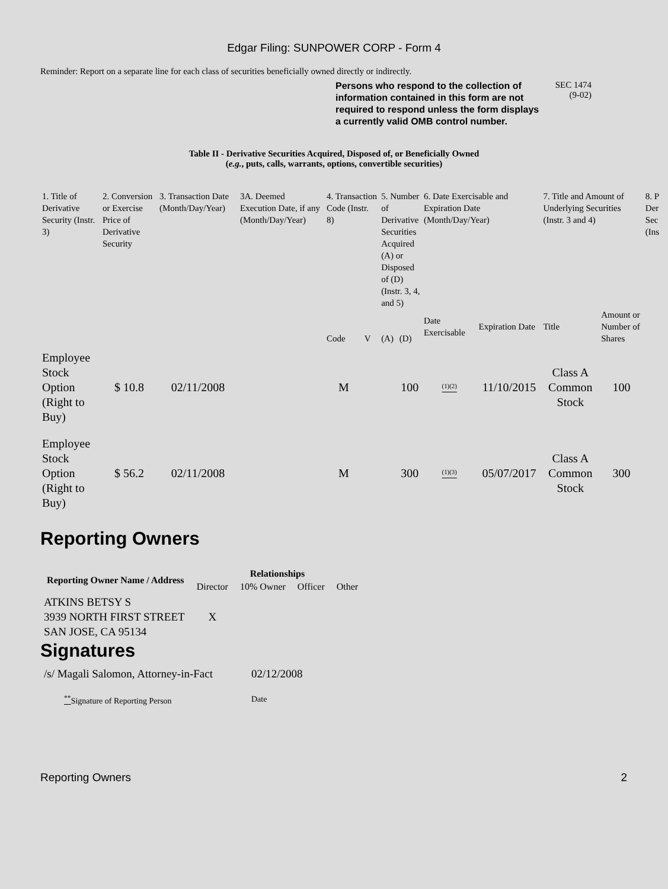Edgar Filing: SUNPOWER CORP - Form 4
Reminder: Report on a separate line for each class of securities beneficially owned directly or indirectly.
Persons who respond to the collection of information contained in this form are not required to respond unless the form displays a currently valid OMB control number.
SEC 1474
(9-02)
Table II - Derivative Securities Acquired, Disposed of, or Beneficially Owned
(e.g., puts, calls, warrants, options, convertible securities)
| 1. Title of Derivative Security (Instr. 3) | 2. Conversion or Exercise Price of Derivative Security | 3. Transaction Date (Month/Day/Year) | 3A. Deemed Execution Date, if any (Month/Day/Year) | 4. Transaction Code (Instr. 8) | | 5. Number of Derivative Securities Acquired (A) or Disposed of (D) (Instr. 3, 4, and 5) | | 6. Date Exercisable and Expiration Date (Month/Day/Year) | | 7. Title and Amount of Underlying Securities (Instr. 3 and 4) | | 8. P Der Sec (Ins |
| --- | --- | --- | --- | --- | --- | --- | --- | --- | --- | --- | --- | --- |
| | | | | Code | V | (A) | (D) | Date Exercisable | Expiration Date | Title | Amount or Number of Shares | |
| Employee Stock Option (Right to Buy) | $ 10.8 | 02/11/2008 | | M | | | 100 | <sup>(1)(2)</sup> | 11/10/2015 | Class A Common Stock | 100 | |
| Employee Stock Option (Right to Buy) | $ 56.2 | 02/11/2008 | | M | | | 300 | <sup>(1)(3)</sup> | 05/07/2017 | Class A Common Stock | 300 | |
Reporting Owners
| Reporting Owner Name / Address | Relationships | | | |
| --- | --- | --- | --- | --- |
| | Director | 10% Owner | Officer | Other |
| ATKINS BETSY S 3939 NORTH FIRST STREET SAN JOSE, CA 95134 | X | | | |
Signatures
| /s/ Magali Salomon, Attorney-in-Fact | 02/12/2008 |
| <sup>**</sup> Signature of Reporting Person | Date |
Reporting Owners 2